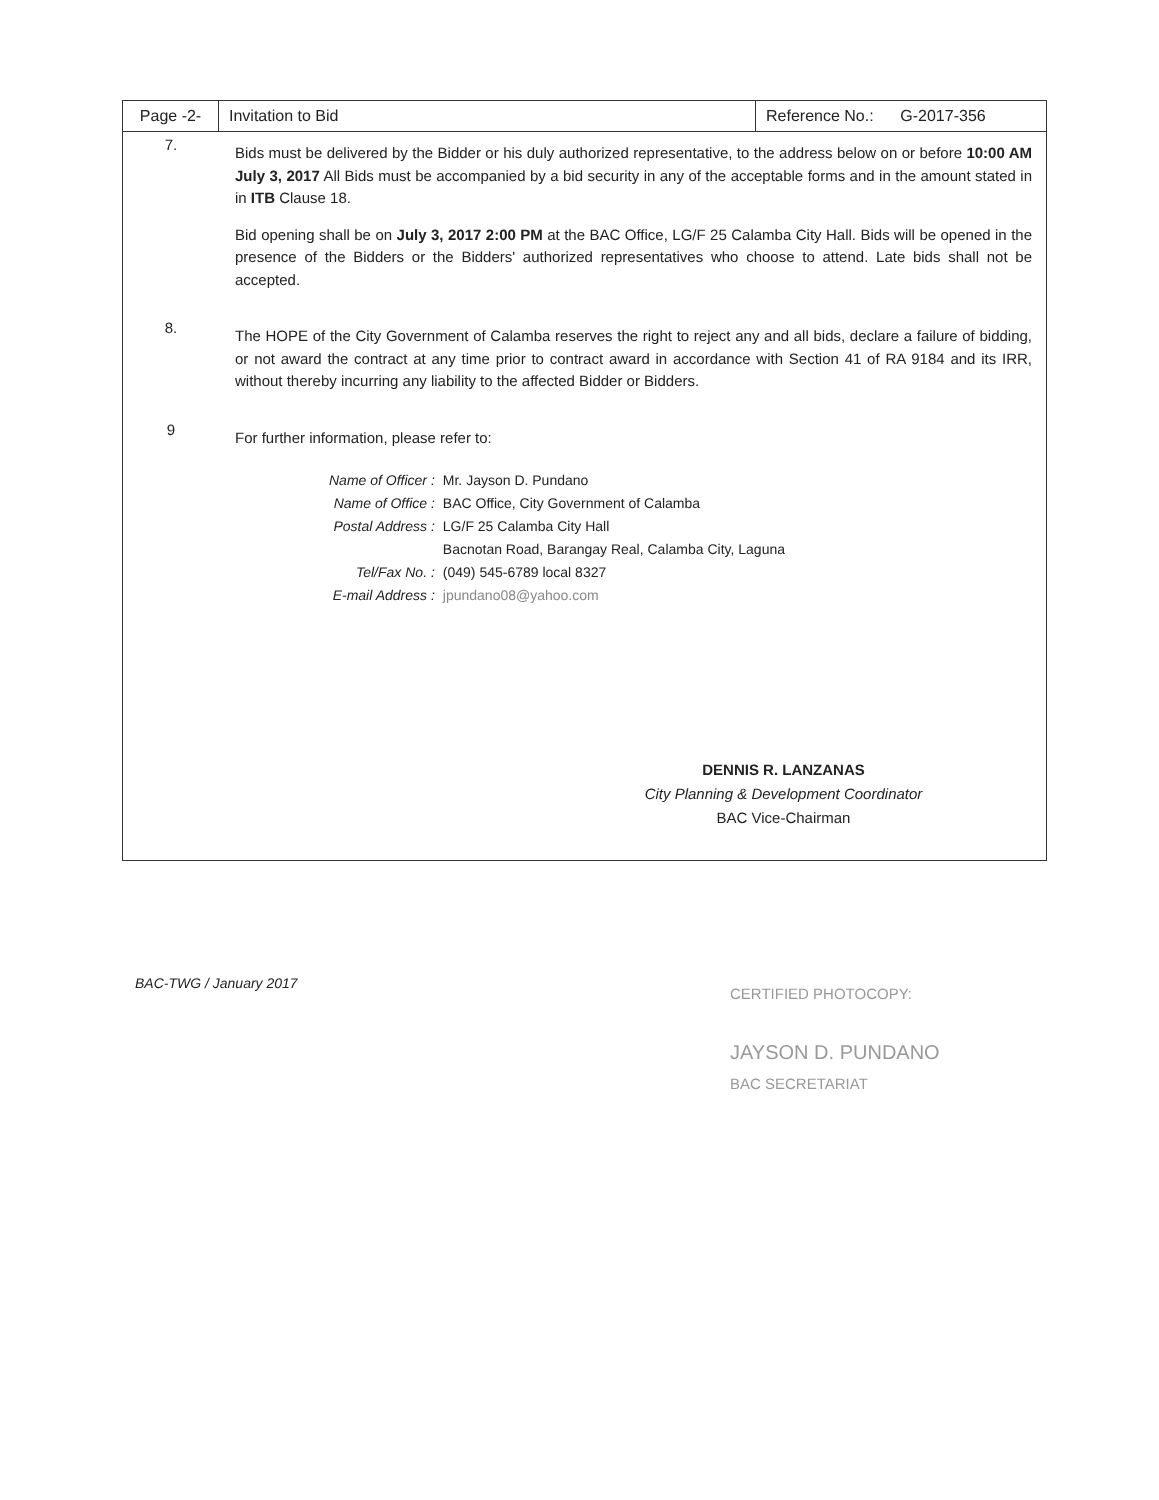| Page -2- | Invitation to Bid | Reference No.: G-2017-356 |
| 7. Bids must be delivered by the Bidder or his duly authorized representative, to the address below on or before 10:00 AM July 3, 2017 All Bids must be accompanied by a bid security in any of the acceptable forms and in the amount stated in in ITB Clause 18. Bid opening shall be on July 3, 2017 2:00 PM at the BAC Office, LG/F 25 Calamba City Hall. Bids will be opened in the presence of the Bidders or the Bidders' authorized representatives who choose to attend. Late bids shall not be accepted. 8. The HOPE of the City Government of Calamba reserves the right to reject any and all bids, declare a failure of bidding, or not award the contract at any time prior to contract award in accordance with Section 41 of RA 9184 and its IRR, without thereby incurring any liability to the affected Bidder or Bidders. 9 For further information, please refer to: / Name of Officer : / Mr. Jayson D. Pundano / / Name of Office : / BAC Office, City Government of Calamba / / Postal Address : / LG/F 25 Calamba City Hall / / / Bacnotan Road, Barangay Real, Calamba City, Laguna / / Tel/Fax No. : / (049) 545-6789 local 8327 / / E-mail Address : / jpundano08@yahoo.com / DENNIS R. LANZANAS City Planning & Development Coordinator BAC Vice-Chairman | | |
BAC-TWG / January 2017
CERTIFIED PHOTOCOPY:
JAYSON D. PUNDANO
BAC SECRETARIAT